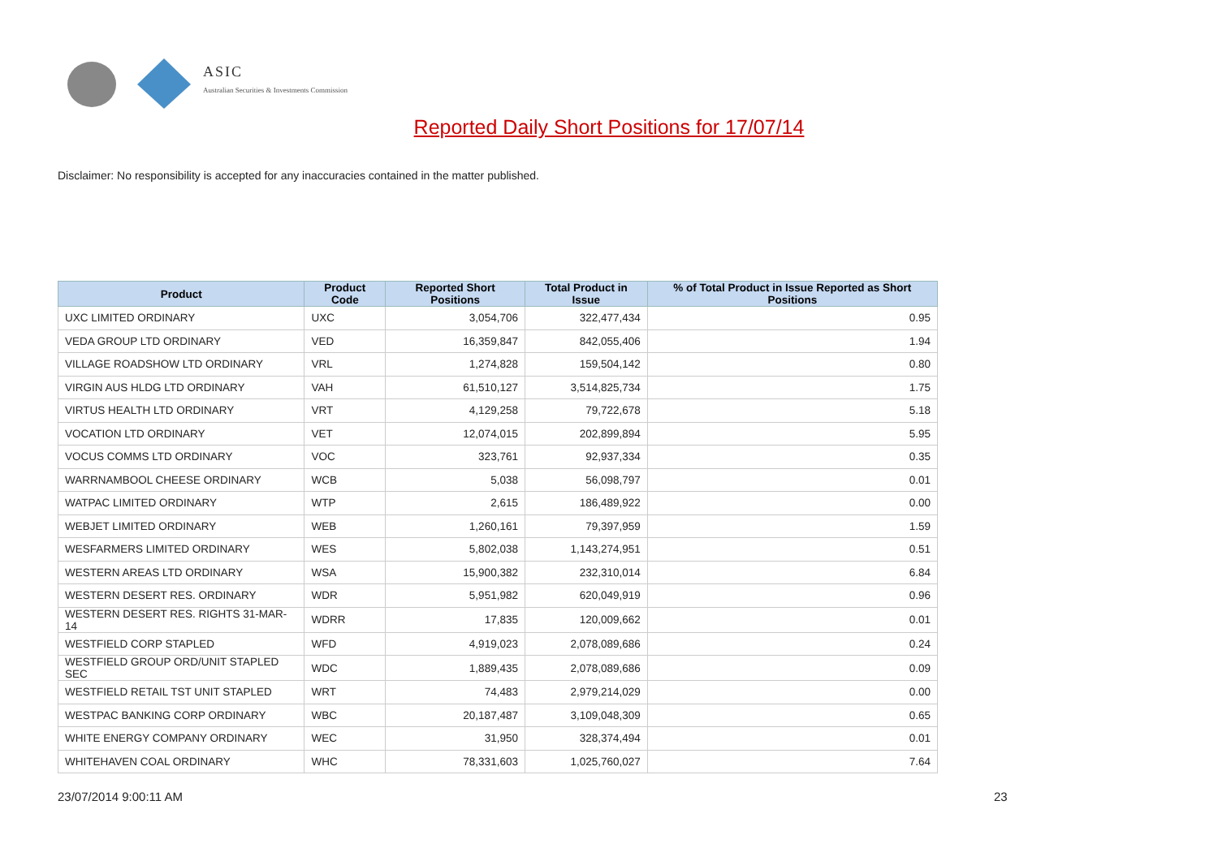ASIC
Australian Securities & Investments Commission
Reported Daily Short Positions for 17/07/14
Disclaimer: No responsibility is accepted for any inaccuracies contained in the matter published.
| Product | Product Code | Reported Short Positions | Total Product in Issue | % of Total Product in Issue Reported as Short Positions |
| --- | --- | --- | --- | --- |
| UXC LIMITED ORDINARY | UXC | 3,054,706 | 322,477,434 | 0.95 |
| VEDA GROUP LTD ORDINARY | VED | 16,359,847 | 842,055,406 | 1.94 |
| VILLAGE ROADSHOW LTD ORDINARY | VRL | 1,274,828 | 159,504,142 | 0.80 |
| VIRGIN AUS HLDG LTD ORDINARY | VAH | 61,510,127 | 3,514,825,734 | 1.75 |
| VIRTUS HEALTH LTD ORDINARY | VRT | 4,129,258 | 79,722,678 | 5.18 |
| VOCATION LTD ORDINARY | VET | 12,074,015 | 202,899,894 | 5.95 |
| VOCUS COMMS LTD ORDINARY | VOC | 323,761 | 92,937,334 | 0.35 |
| WARRNAMBOOL CHEESE ORDINARY | WCB | 5,038 | 56,098,797 | 0.01 |
| WATPAC LIMITED ORDINARY | WTP | 2,615 | 186,489,922 | 0.00 |
| WEBJET LIMITED ORDINARY | WEB | 1,260,161 | 79,397,959 | 1.59 |
| WESFARMERS LIMITED ORDINARY | WES | 5,802,038 | 1,143,274,951 | 0.51 |
| WESTERN AREAS LTD ORDINARY | WSA | 15,900,382 | 232,310,014 | 6.84 |
| WESTERN DESERT RES. ORDINARY | WDR | 5,951,982 | 620,049,919 | 0.96 |
| WESTERN DESERT RES. RIGHTS 31-MAR-14 | WDRR | 17,835 | 120,009,662 | 0.01 |
| WESTFIELD CORP STAPLED | WFD | 4,919,023 | 2,078,089,686 | 0.24 |
| WESTFIELD GROUP ORD/UNIT STAPLED SEC | WDC | 1,889,435 | 2,078,089,686 | 0.09 |
| WESTFIELD RETAIL TST UNIT STAPLED | WRT | 74,483 | 2,979,214,029 | 0.00 |
| WESTPAC BANKING CORP ORDINARY | WBC | 20,187,487 | 3,109,048,309 | 0.65 |
| WHITE ENERGY COMPANY ORDINARY | WEC | 31,950 | 328,374,494 | 0.01 |
| WHITEHAVEN COAL ORDINARY | WHC | 78,331,603 | 1,025,760,027 | 7.64 |
23/07/2014 9:00:11 AM 23